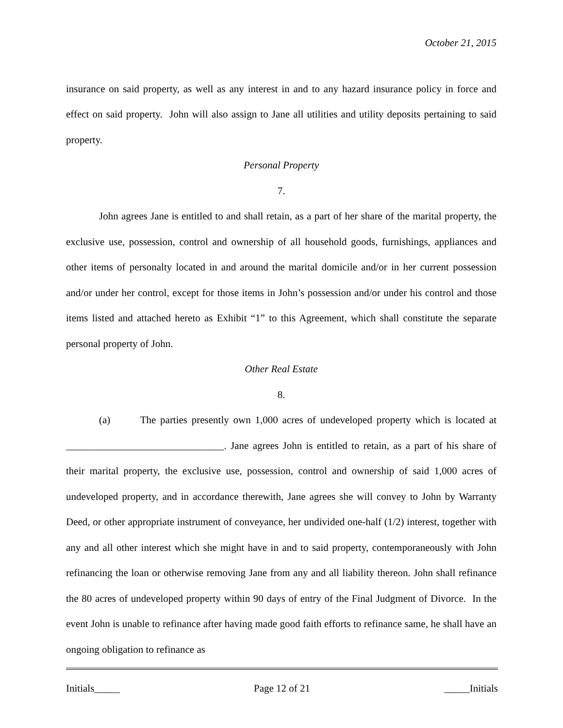October 21, 2015
insurance on said property, as well as any interest in and to any hazard insurance policy in force and effect on said property. John will also assign to Jane all utilities and utility deposits pertaining to said property.
Personal Property
7.
John agrees Jane is entitled to and shall retain, as a part of her share of the marital property, the exclusive use, possession, control and ownership of all household goods, furnishings, appliances and other items of personalty located in and around the marital domicile and/or in her current possession and/or under her control, except for those items in John’s possession and/or under his control and those items listed and attached hereto as Exhibit “1” to this Agreement, which shall constitute the separate personal property of John.
Other Real Estate
8.
(a) The parties presently own 1,000 acres of undeveloped property which is located at _______________________________. Jane agrees John is entitled to retain, as a part of his share of their marital property, the exclusive use, possession, control and ownership of said 1,000 acres of undeveloped property, and in accordance therewith, Jane agrees she will convey to John by Warranty Deed, or other appropriate instrument of conveyance, her undivided one-half (1/2) interest, together with any and all other interest which she might have in and to said property, contemporaneously with John refinancing the loan or otherwise removing Jane from any and all liability thereon. John shall refinance the 80 acres of undeveloped property within 90 days of entry of the Final Judgment of Divorce. In the event John is unable to refinance after having made good faith efforts to refinance same, he shall have an ongoing obligation to refinance as
Initials_____ Page 12 of 21 _____Initials